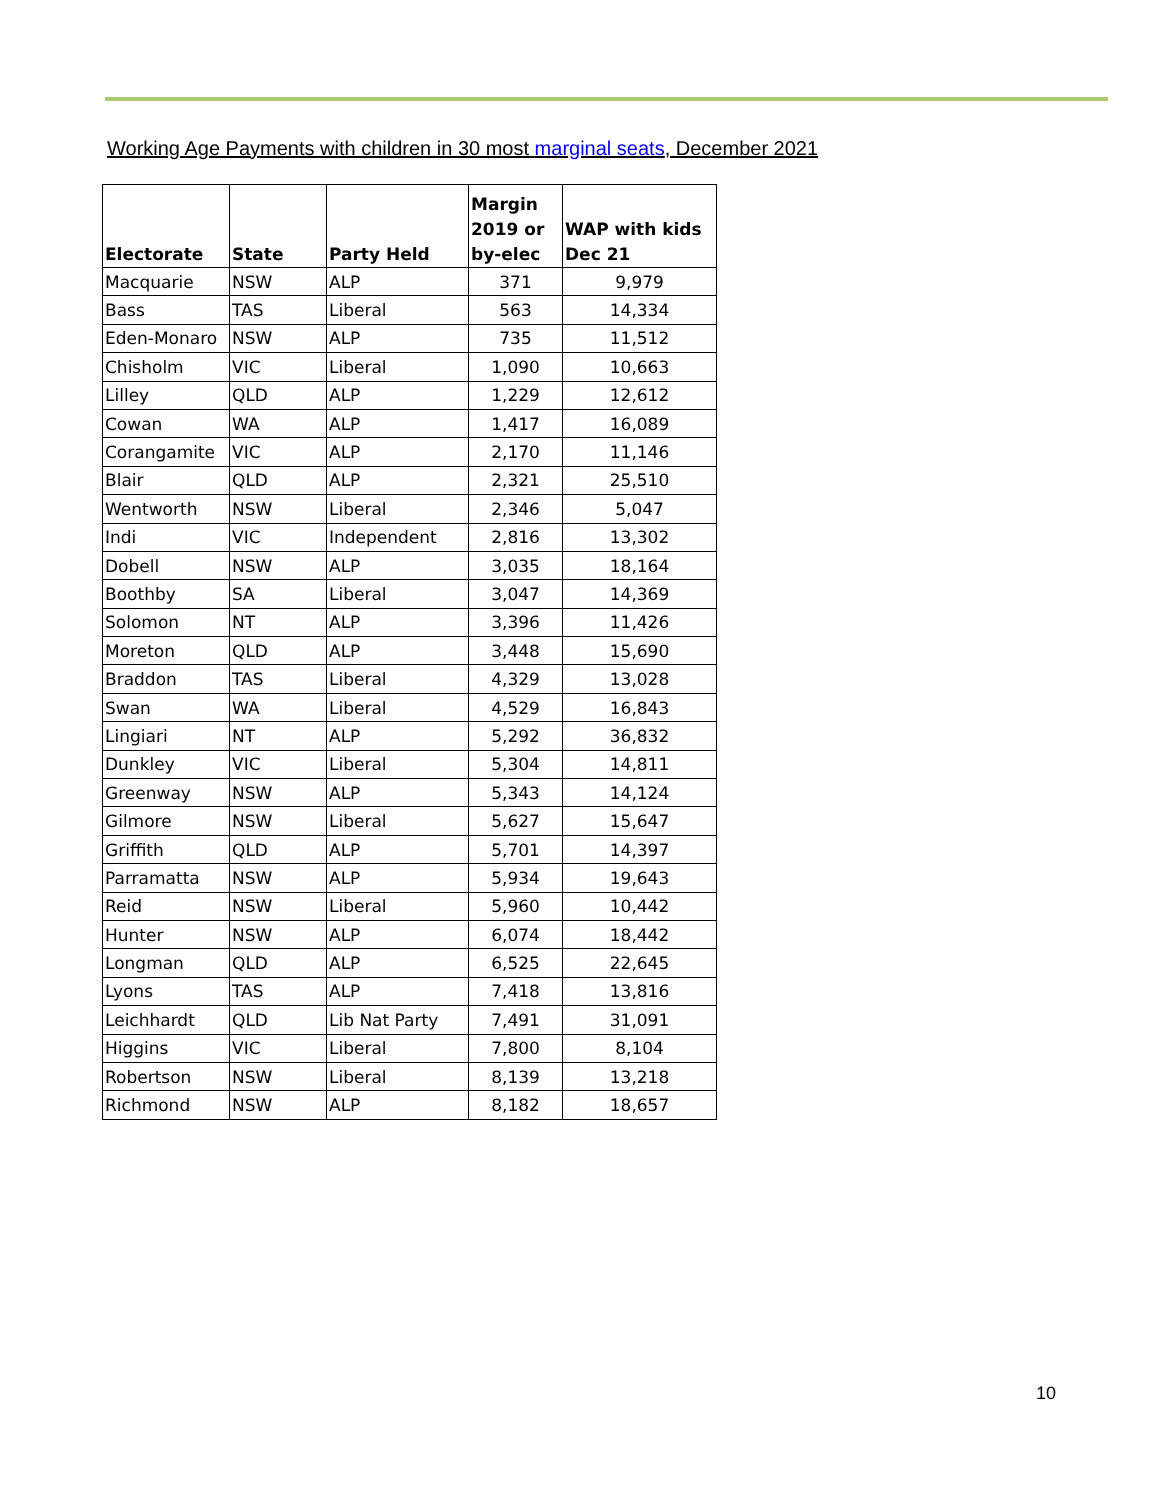Working Age Payments with children in 30 most marginal seats, December 2021
| Electorate | State | Party Held | Margin 2019 or by-elec | WAP with kids Dec 21 |
| --- | --- | --- | --- | --- |
| Macquarie | NSW | ALP | 371 | 9,979 |
| Bass | TAS | Liberal | 563 | 14,334 |
| Eden-Monaro | NSW | ALP | 735 | 11,512 |
| Chisholm | VIC | Liberal | 1,090 | 10,663 |
| Lilley | QLD | ALP | 1,229 | 12,612 |
| Cowan | WA | ALP | 1,417 | 16,089 |
| Corangamite | VIC | ALP | 2,170 | 11,146 |
| Blair | QLD | ALP | 2,321 | 25,510 |
| Wentworth | NSW | Liberal | 2,346 | 5,047 |
| Indi | VIC | Independent | 2,816 | 13,302 |
| Dobell | NSW | ALP | 3,035 | 18,164 |
| Boothby | SA | Liberal | 3,047 | 14,369 |
| Solomon | NT | ALP | 3,396 | 11,426 |
| Moreton | QLD | ALP | 3,448 | 15,690 |
| Braddon | TAS | Liberal | 4,329 | 13,028 |
| Swan | WA | Liberal | 4,529 | 16,843 |
| Lingiari | NT | ALP | 5,292 | 36,832 |
| Dunkley | VIC | Liberal | 5,304 | 14,811 |
| Greenway | NSW | ALP | 5,343 | 14,124 |
| Gilmore | NSW | Liberal | 5,627 | 15,647 |
| Griffith | QLD | ALP | 5,701 | 14,397 |
| Parramatta | NSW | ALP | 5,934 | 19,643 |
| Reid | NSW | Liberal | 5,960 | 10,442 |
| Hunter | NSW | ALP | 6,074 | 18,442 |
| Longman | QLD | ALP | 6,525 | 22,645 |
| Lyons | TAS | ALP | 7,418 | 13,816 |
| Leichhardt | QLD | Lib Nat Party | 7,491 | 31,091 |
| Higgins | VIC | Liberal | 7,800 | 8,104 |
| Robertson | NSW | Liberal | 8,139 | 13,218 |
| Richmond | NSW | ALP | 8,182 | 18,657 |
10